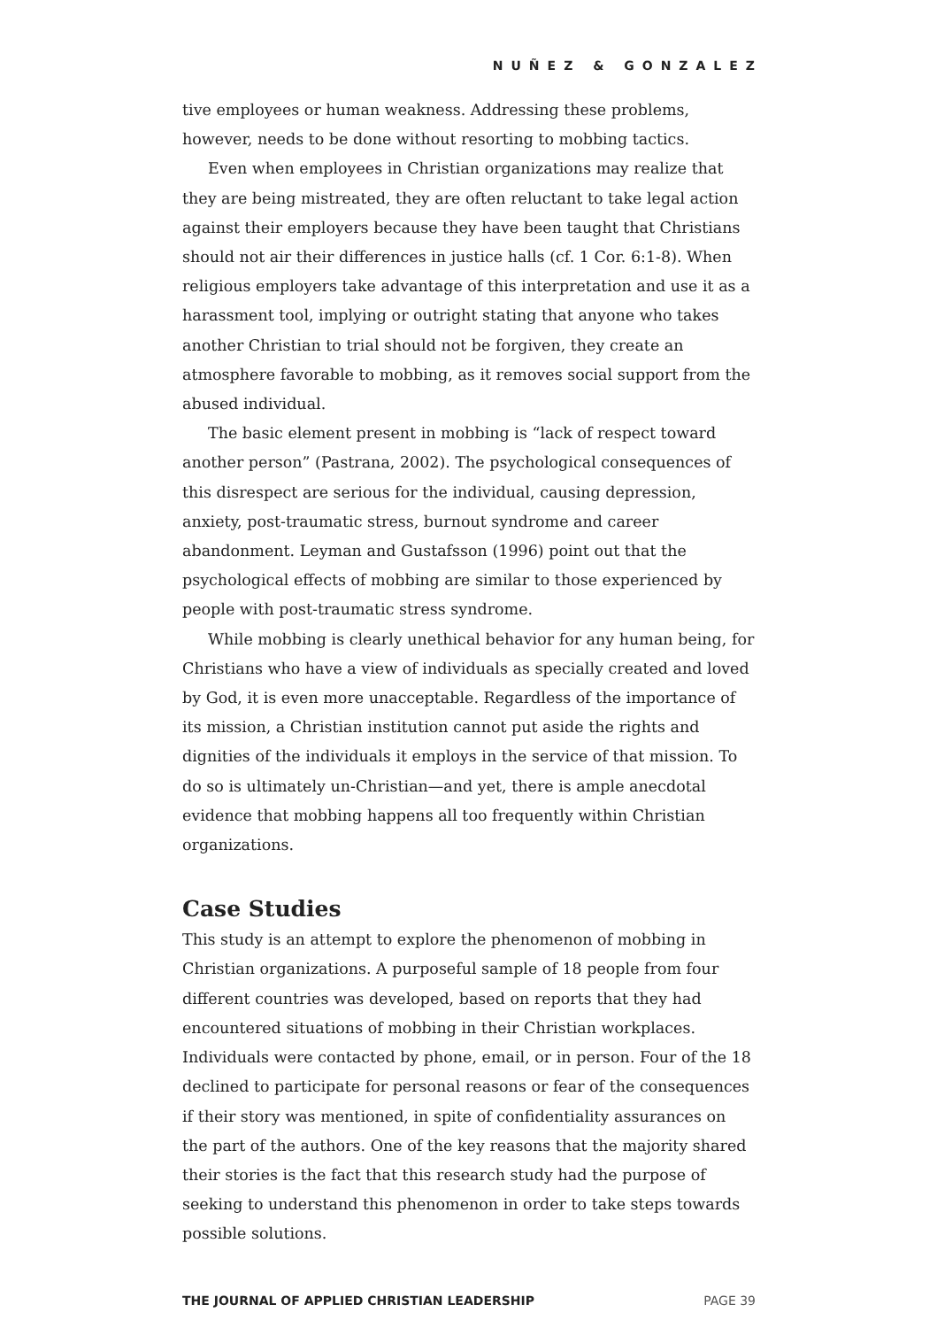NUÑEZ & GONZALEZ
tive employees or human weakness. Addressing these problems, however, needs to be done without resorting to mobbing tactics.
Even when employees in Christian organizations may realize that they are being mistreated, they are often reluctant to take legal action against their employers because they have been taught that Christians should not air their differences in justice halls (cf. 1 Cor. 6:1-8). When religious employers take advantage of this interpretation and use it as a harassment tool, implying or outright stating that anyone who takes another Christian to trial should not be forgiven, they create an atmosphere favorable to mobbing, as it removes social support from the abused individual.
The basic element present in mobbing is “lack of respect toward another person” (Pastrana, 2002). The psychological consequences of this disrespect are serious for the individual, causing depression, anxiety, post-traumatic stress, burnout syndrome and career abandonment. Leyman and Gustafsson (1996) point out that the psychological effects of mobbing are similar to those experienced by people with post-traumatic stress syndrome.
While mobbing is clearly unethical behavior for any human being, for Christians who have a view of individuals as specially created and loved by God, it is even more unacceptable. Regardless of the importance of its mission, a Christian institution cannot put aside the rights and dignities of the individuals it employs in the service of that mission. To do so is ultimately un-Christian—and yet, there is ample anecdotal evidence that mobbing happens all too frequently within Christian organizations.
Case Studies
This study is an attempt to explore the phenomenon of mobbing in Christian organizations. A purposeful sample of 18 people from four different countries was developed, based on reports that they had encountered situations of mobbing in their Christian workplaces. Individuals were contacted by phone, email, or in person. Four of the 18 declined to participate for personal reasons or fear of the consequences if their story was mentioned, in spite of confidentiality assurances on the part of the authors. One of the key reasons that the majority shared their stories is the fact that this research study had the purpose of seeking to understand this phenomenon in order to take steps towards possible solutions.
THE JOURNAL OF APPLIED CHRISTIAN LEADERSHIP PAGE 39